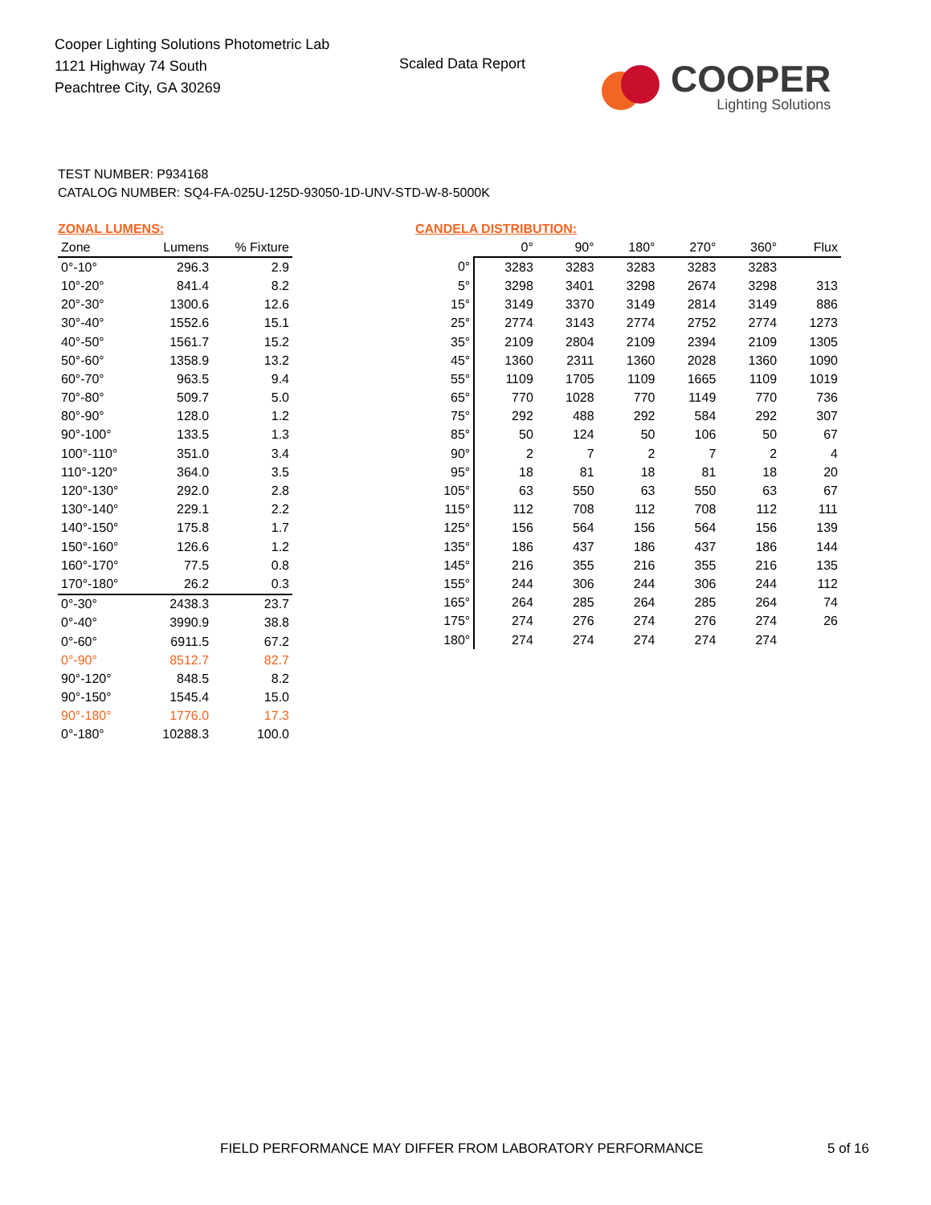Cooper Lighting Solutions Photometric Lab
1121 Highway 74 South
Peachtree City, GA 30269
Scaled Data Report
COOPER
Lighting Solutions
TEST NUMBER: P934168
CATALOG NUMBER: SQ4-FA-025U-125D-93050-1D-UNV-STD-W-8-5000K
ZONAL LUMENS:
| Zone | Lumens | % Fixture |
| --- | --- | --- |
| 0°-10° | 296.3 | 2.9 |
| 10°-20° | 841.4 | 8.2 |
| 20°-30° | 1300.6 | 12.6 |
| 30°-40° | 1552.6 | 15.1 |
| 40°-50° | 1561.7 | 15.2 |
| 50°-60° | 1358.9 | 13.2 |
| 60°-70° | 963.5 | 9.4 |
| 70°-80° | 509.7 | 5.0 |
| 80°-90° | 128.0 | 1.2 |
| 90°-100° | 133.5 | 1.3 |
| 100°-110° | 351.0 | 3.4 |
| 110°-120° | 364.0 | 3.5 |
| 120°-130° | 292.0 | 2.8 |
| 130°-140° | 229.1 | 2.2 |
| 140°-150° | 175.8 | 1.7 |
| 150°-160° | 126.6 | 1.2 |
| 160°-170° | 77.5 | 0.8 |
| 170°-180° | 26.2 | 0.3 |
| 0°-30° | 2438.3 | 23.7 |
| 0°-40° | 3990.9 | 38.8 |
| 0°-60° | 6911.5 | 67.2 |
| 0°-90° | 8512.7 | 82.7 |
| 90°-120° | 848.5 | 8.2 |
| 90°-150° | 1545.4 | 15.0 |
| 90°-180° | 1776.0 | 17.3 |
| 0°-180° | 10288.3 | 100.0 |
CANDELA DISTRIBUTION:
| | 0° | 90° | 180° | 270° | 360° | Flux |
| --- | --- | --- | --- | --- | --- | --- |
| 0° | 3283 | 3283 | 3283 | 3283 | 3283 | |
| 5° | 3298 | 3401 | 3298 | 2674 | 3298 | 313 |
| 15° | 3149 | 3370 | 3149 | 2814 | 3149 | 886 |
| 25° | 2774 | 3143 | 2774 | 2752 | 2774 | 1273 |
| 35° | 2109 | 2804 | 2109 | 2394 | 2109 | 1305 |
| 45° | 1360 | 2311 | 1360 | 2028 | 1360 | 1090 |
| 55° | 1109 | 1705 | 1109 | 1665 | 1109 | 1019 |
| 65° | 770 | 1028 | 770 | 1149 | 770 | 736 |
| 75° | 292 | 488 | 292 | 584 | 292 | 307 |
| 85° | 50 | 124 | 50 | 106 | 50 | 67 |
| 90° | 2 | 7 | 2 | 7 | 2 | 4 |
| 95° | 18 | 81 | 18 | 81 | 18 | 20 |
| 105° | 63 | 550 | 63 | 550 | 63 | 67 |
| 115° | 112 | 708 | 112 | 708 | 112 | 111 |
| 125° | 156 | 564 | 156 | 564 | 156 | 139 |
| 135° | 186 | 437 | 186 | 437 | 186 | 144 |
| 145° | 216 | 355 | 216 | 355 | 216 | 135 |
| 155° | 244 | 306 | 244 | 306 | 244 | 112 |
| 165° | 264 | 285 | 264 | 285 | 264 | 74 |
| 175° | 274 | 276 | 274 | 276 | 274 | 26 |
| 180° | 274 | 274 | 274 | 274 | 274 | |
FIELD PERFORMANCE MAY DIFFER FROM LABORATORY PERFORMANCE
5 of 16